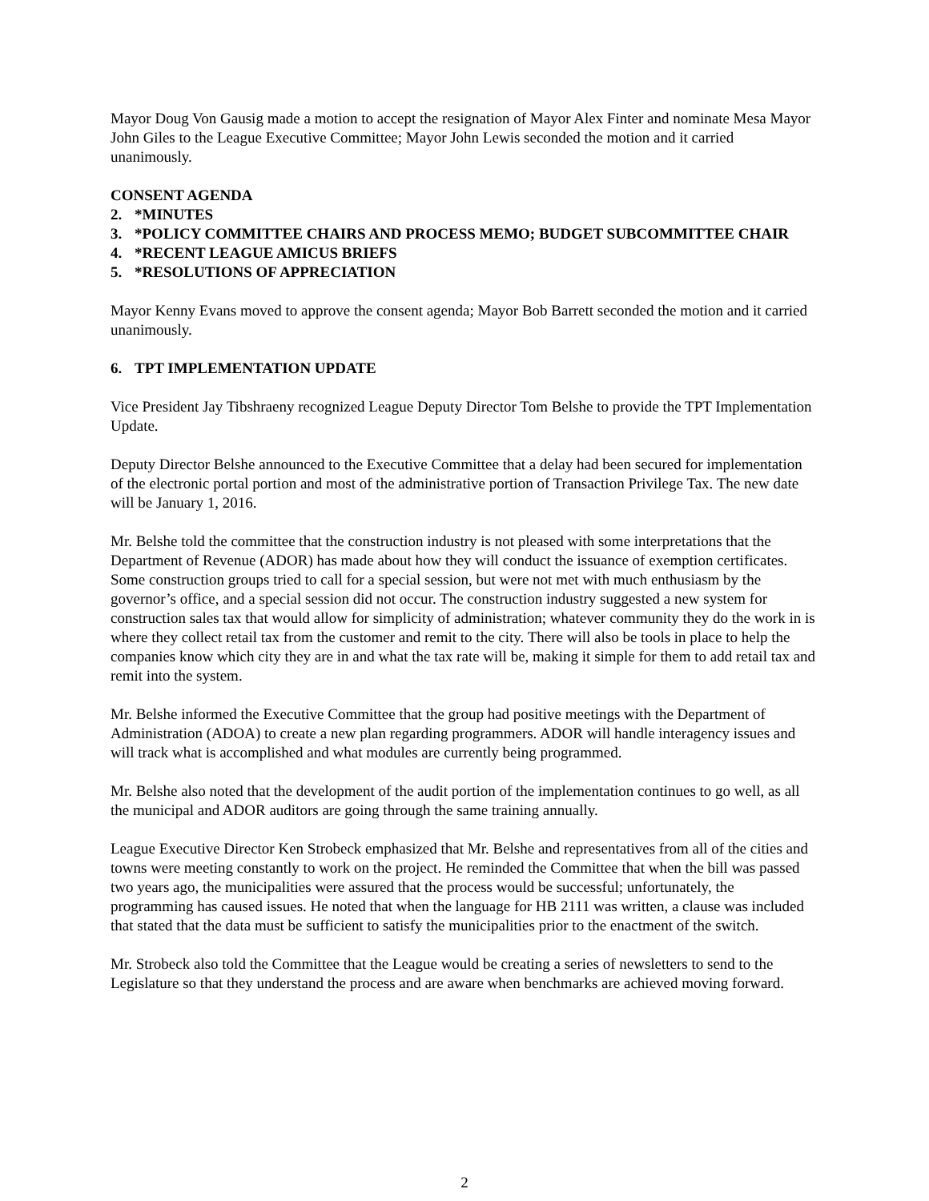Mayor Doug Von Gausig made a motion to accept the resignation of Mayor Alex Finter and nominate Mesa Mayor John Giles to the League Executive Committee; Mayor John Lewis seconded the motion and it carried unanimously.
CONSENT AGENDA
2. *MINUTES
3. *POLICY COMMITTEE CHAIRS AND PROCESS MEMO; BUDGET SUBCOMMITTEE CHAIR
4. *RECENT LEAGUE AMICUS BRIEFS
5. *RESOLUTIONS OF APPRECIATION
Mayor Kenny Evans moved to approve the consent agenda; Mayor Bob Barrett seconded the motion and it carried unanimously.
6. TPT IMPLEMENTATION UPDATE
Vice President Jay Tibshraeny recognized League Deputy Director Tom Belshe to provide the TPT Implementation Update.
Deputy Director Belshe announced to the Executive Committee that a delay had been secured for implementation of the electronic portal portion and most of the administrative portion of Transaction Privilege Tax. The new date will be January 1, 2016.
Mr. Belshe told the committee that the construction industry is not pleased with some interpretations that the Department of Revenue (ADOR) has made about how they will conduct the issuance of exemption certificates. Some construction groups tried to call for a special session, but were not met with much enthusiasm by the governor’s office, and a special session did not occur. The construction industry suggested a new system for construction sales tax that would allow for simplicity of administration; whatever community they do the work in is where they collect retail tax from the customer and remit to the city. There will also be tools in place to help the companies know which city they are in and what the tax rate will be, making it simple for them to add retail tax and remit into the system.
Mr. Belshe informed the Executive Committee that the group had positive meetings with the Department of Administration (ADOA) to create a new plan regarding programmers. ADOR will handle interagency issues and will track what is accomplished and what modules are currently being programmed.
Mr. Belshe also noted that the development of the audit portion of the implementation continues to go well, as all the municipal and ADOR auditors are going through the same training annually.
League Executive Director Ken Strobeck emphasized that Mr. Belshe and representatives from all of the cities and towns were meeting constantly to work on the project. He reminded the Committee that when the bill was passed two years ago, the municipalities were assured that the process would be successful; unfortunately, the programming has caused issues. He noted that when the language for HB 2111 was written, a clause was included that stated that the data must be sufficient to satisfy the municipalities prior to the enactment of the switch.
Mr. Strobeck also told the Committee that the League would be creating a series of newsletters to send to the Legislature so that they understand the process and are aware when benchmarks are achieved moving forward.
2